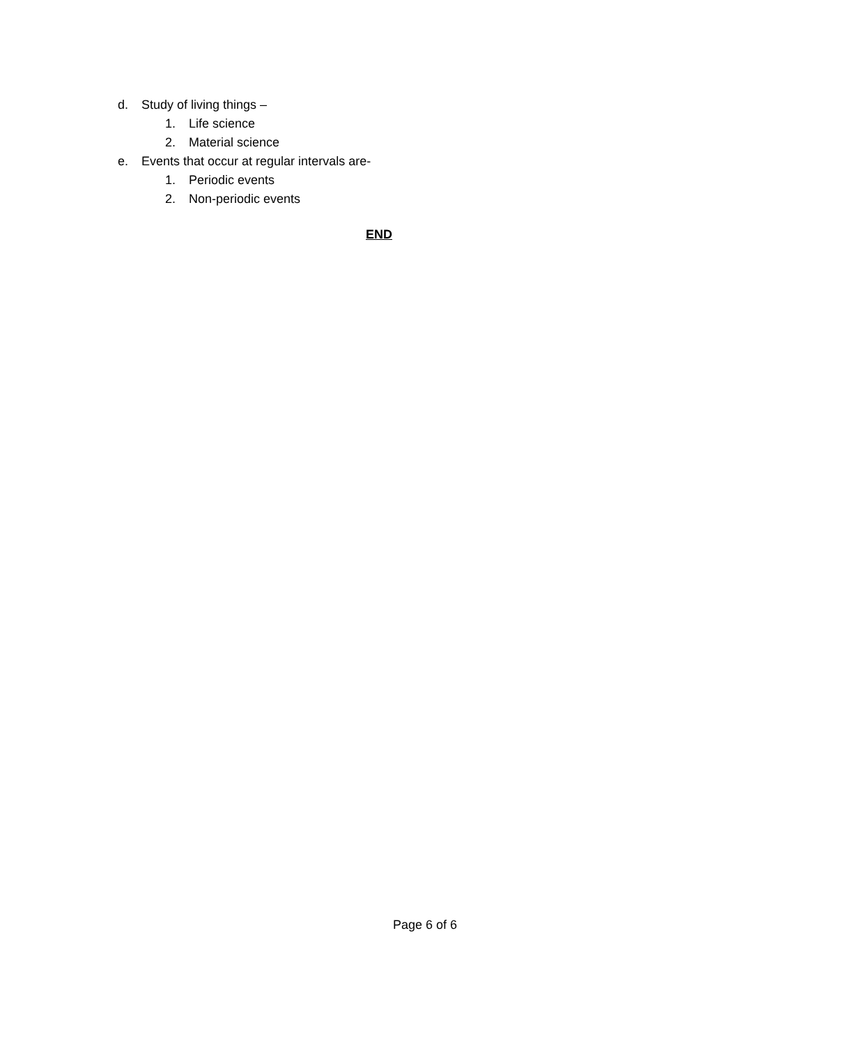d. Study of living things –
1. Life science
2. Material science
e. Events that occur at regular intervals are-
1. Periodic events
2. Non-periodic events
END
Page 6 of 6